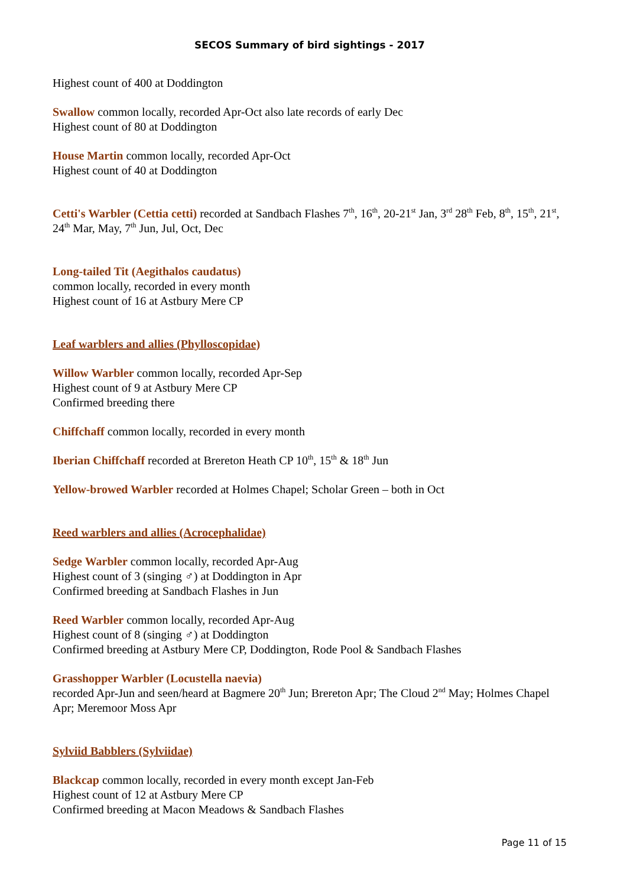SECOS Summary of bird sightings - 2017
Highest count of 400 at Doddington
Swallow common locally, recorded Apr-Oct also late records of early Dec
Highest count of 80 at Doddington
House Martin common locally, recorded Apr-Oct
Highest count of 40 at Doddington
Cetti's Warbler (Cettia cetti) recorded at Sandbach Flashes 7<sup>th</sup>, 16<sup>th</sup>, 20-21<sup>st</sup> Jan, 3<sup>rd</sup> 28<sup>th</sup> Feb, 8<sup>th</sup>, 15<sup>th</sup>, 21<sup>st</sup>, 24<sup>th</sup> Mar, May, 7<sup>th</sup> Jun, Jul, Oct, Dec
Long-tailed Tit (Aegithalos caudatus)
common locally, recorded in every month
Highest count of 16 at Astbury Mere CP
Leaf warblers and allies (Phylloscopidae)
Willow Warbler common locally, recorded Apr-Sep
Highest count of 9 at Astbury Mere CP
Confirmed breeding there
Chiffchaff common locally, recorded in every month
Iberian Chiffchaff recorded at Brereton Heath CP 10<sup>th</sup>, 15<sup>th</sup> & 18<sup>th</sup> Jun
Yellow-browed Warbler recorded at Holmes Chapel; Scholar Green – both in Oct
Reed warblers and allies (Acrocephalidae)
Sedge Warbler common locally, recorded Apr-Aug
Highest count of 3 (singing ♂) at Doddington in Apr
Confirmed breeding at Sandbach Flashes in Jun
Reed Warbler common locally, recorded Apr-Aug
Highest count of 8 (singing ♂) at Doddington
Confirmed breeding at Astbury Mere CP, Doddington, Rode Pool & Sandbach Flashes
Grasshopper Warbler (Locustella naevia)
recorded Apr-Jun and seen/heard at Bagmere 20<sup>th</sup> Jun; Brereton Apr; The Cloud 2<sup>nd</sup> May; Holmes Chapel Apr; Meremoor Moss Apr
Sylviid Babblers (Sylviidae)
Blackcap common locally, recorded in every month except Jan-Feb
Highest count of 12 at Astbury Mere CP
Confirmed breeding at Macon Meadows & Sandbach Flashes
Page 11 of 15